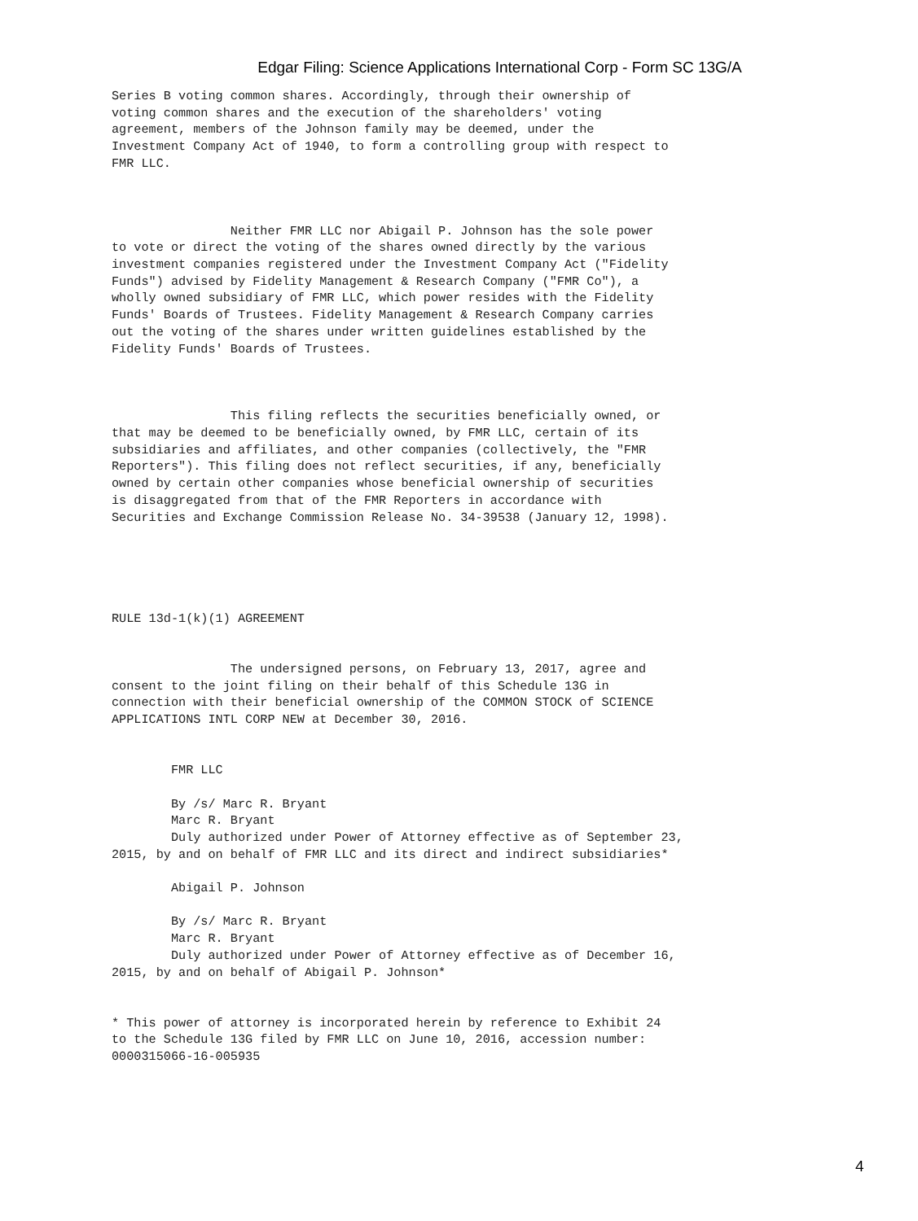Edgar Filing: Science Applications International Corp - Form SC 13G/A
Series B voting common shares. Accordingly, through their ownership of
voting common shares and the execution of the shareholders' voting
agreement, members of the Johnson family may be deemed, under the
Investment Company Act of 1940, to form a controlling group with respect to
FMR LLC.



                Neither FMR LLC nor Abigail P. Johnson has the sole power
to vote or direct the voting of the shares owned directly by the various
investment companies registered under the Investment Company Act ("Fidelity
Funds") advised by Fidelity Management & Research Company ("FMR Co"), a
wholly owned subsidiary of FMR LLC, which power resides with the Fidelity
Funds' Boards of Trustees. Fidelity Management & Research Company carries
out the voting of the shares under written guidelines established by the
Fidelity Funds' Boards of Trustees.



                This filing reflects the securities beneficially owned, or
that may be deemed to be beneficially owned, by FMR LLC, certain of its
subsidiaries and affiliates, and other companies (collectively, the "FMR
Reporters"). This filing does not reflect securities, if any, beneficially
owned by certain other companies whose beneficial ownership of securities
is disaggregated from that of the FMR Reporters in accordance with
Securities and Exchange Commission Release No. 34-39538 (January 12, 1998).





RULE 13d-1(k)(1) AGREEMENT


                The undersigned persons, on February 13, 2017, agree and
consent to the joint filing on their behalf of this Schedule 13G in
connection with their beneficial ownership of the COMMON STOCK of SCIENCE
APPLICATIONS INTL CORP NEW at December 30, 2016.


        FMR LLC

        By /s/ Marc R. Bryant
        Marc R. Bryant
        Duly authorized under Power of Attorney effective as of September 23,
2015, by and on behalf of FMR LLC and its direct and indirect subsidiaries*

        Abigail P. Johnson

        By /s/ Marc R. Bryant
        Marc R. Bryant
        Duly authorized under Power of Attorney effective as of December 16,
2015, by and on behalf of Abigail P. Johnson*


* This power of attorney is incorporated herein by reference to Exhibit 24
to the Schedule 13G filed by FMR LLC on June 10, 2016, accession number:
0000315066-16-005935
4